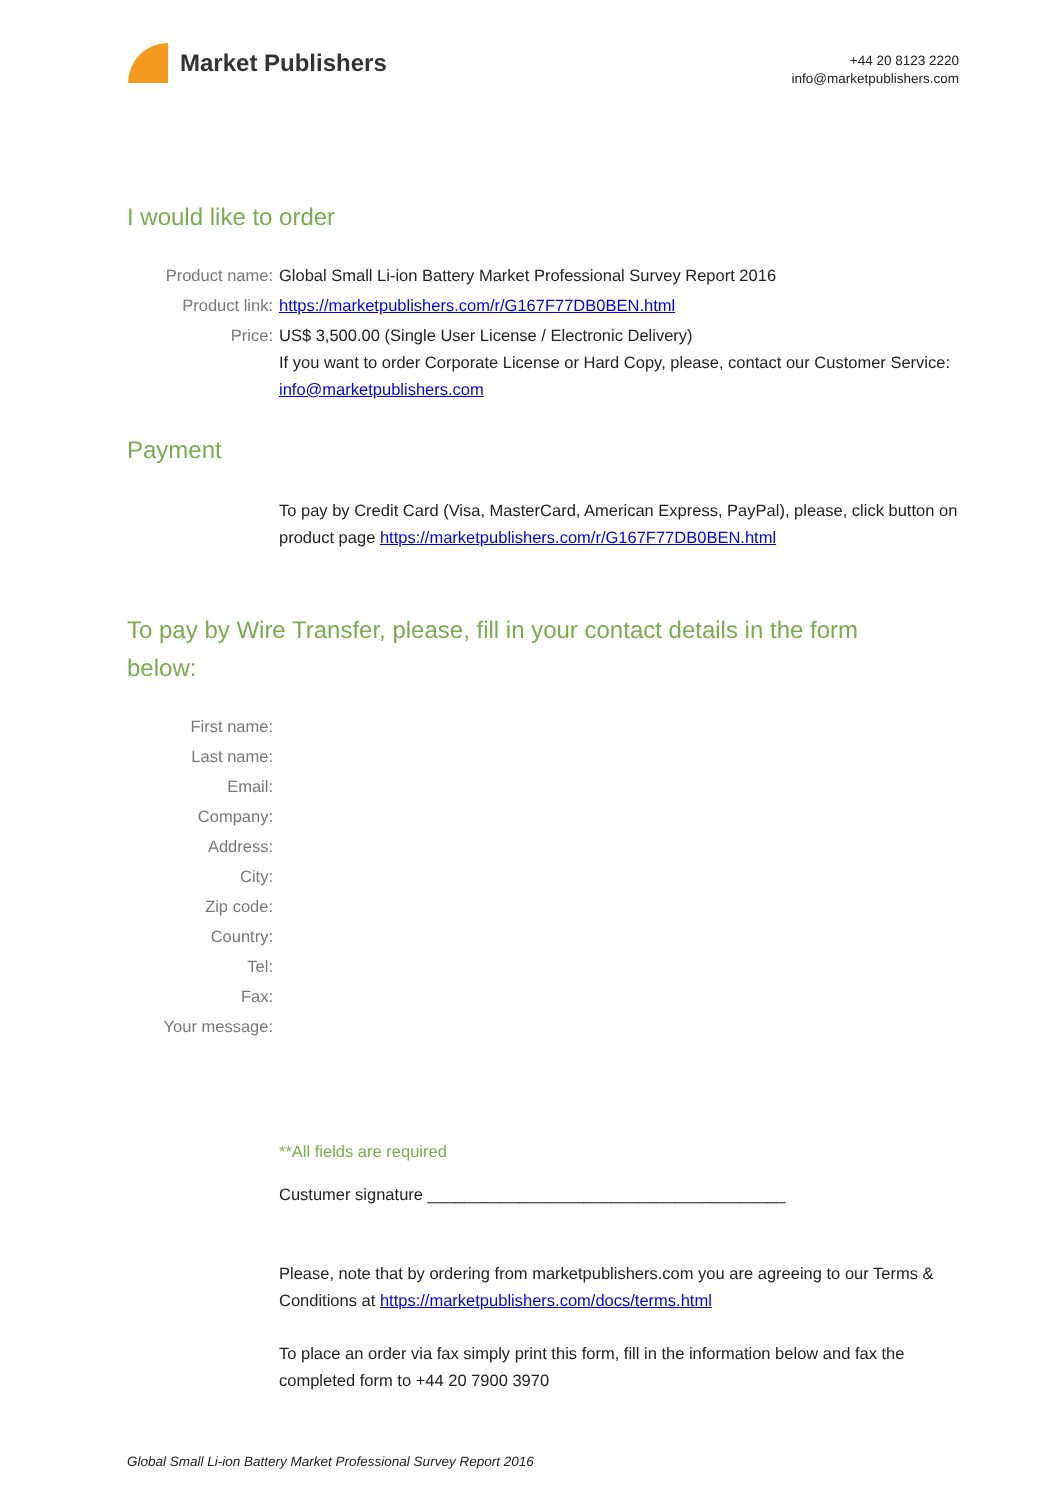Market Publishers
+44 20 8123 2220
info@marketpublishers.com
I would like to order
Product name: Global Small Li-ion Battery Market Professional Survey Report 2016
Product link: https://marketpublishers.com/r/G167F77DB0BEN.html
Price: US$ 3,500.00 (Single User License / Electronic Delivery)
If you want to order Corporate License or Hard Copy, please, contact our Customer Service:
info@marketpublishers.com
Payment
To pay by Credit Card (Visa, MasterCard, American Express, PayPal), please, click button on product page https://marketpublishers.com/r/G167F77DB0BEN.html
To pay by Wire Transfer, please, fill in your contact details in the form below:
First name:
Last name:
Email:
Company:
Address:
City:
Zip code:
Country:
Tel:
Fax:
Your message:
**All fields are required
Custumer signature _______________________________________
Please, note that by ordering from marketpublishers.com you are agreeing to our Terms & Conditions at https://marketpublishers.com/docs/terms.html
To place an order via fax simply print this form, fill in the information below and fax the completed form to +44 20 7900 3970
Global Small Li-ion Battery Market Professional Survey Report 2016